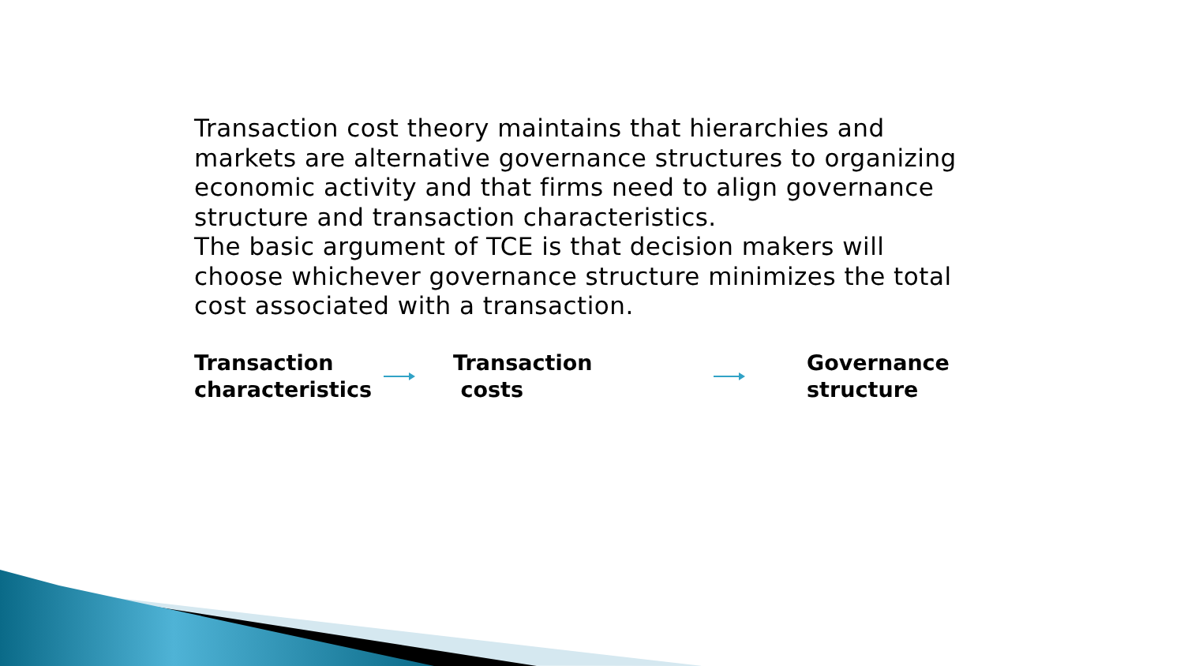Transaction cost theory maintains that hierarchies and markets are alternative governance structures to organizing economic activity and that firms need to align governance structure and transaction characteristics.
The basic argument of TCE is that decision makers will choose whichever governance structure minimizes the total cost associated with a transaction.
Transaction
characteristics
Transaction
costs
Governance
structure